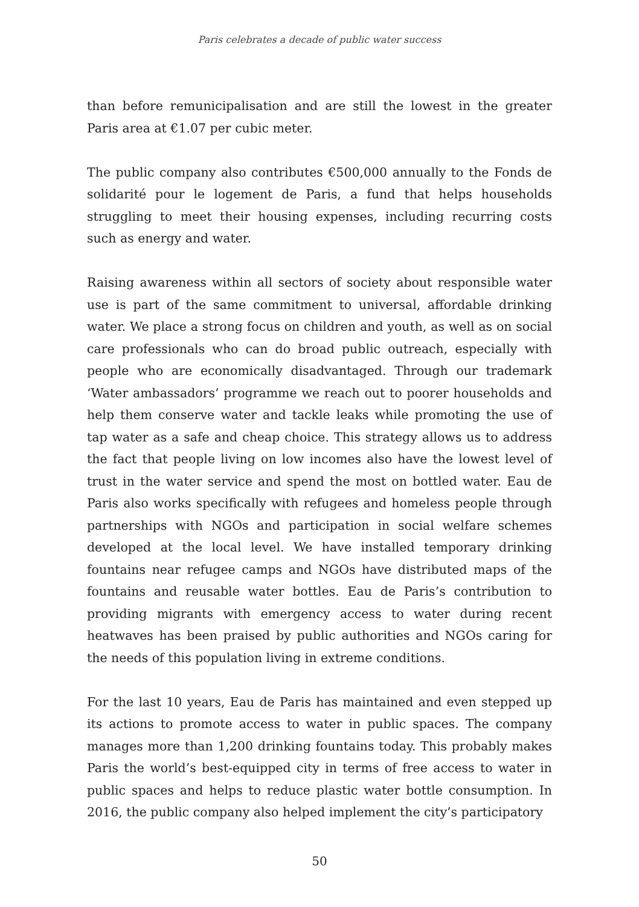Paris celebrates a decade of public water success
than before remunicipalisation and are still the lowest in the greater Paris area at €1.07 per cubic meter.
The public company also contributes €500,000 annually to the Fonds de solidarité pour le logement de Paris, a fund that helps households struggling to meet their housing expenses, including recurring costs such as energy and water.
Raising awareness within all sectors of society about responsible water use is part of the same commitment to universal, affordable drinking water. We place a strong focus on children and youth, as well as on social care professionals who can do broad public outreach, especially with people who are economically disadvantaged. Through our trademark ‘Water ambassadors’ programme we reach out to poorer households and help them conserve water and tackle leaks while promoting the use of tap water as a safe and cheap choice. This strategy allows us to address the fact that people living on low incomes also have the lowest level of trust in the water service and spend the most on bottled water. Eau de Paris also works specifically with refugees and homeless people through partnerships with NGOs and participation in social welfare schemes developed at the local level. We have installed temporary drinking fountains near refugee camps and NGOs have distributed maps of the fountains and reusable water bottles. Eau de Paris’s contribution to providing migrants with emergency access to water during recent heatwaves has been praised by public authorities and NGOs caring for the needs of this population living in extreme conditions.
For the last 10 years, Eau de Paris has maintained and even stepped up its actions to promote access to water in public spaces. The company manages more than 1,200 drinking fountains today. This probably makes Paris the world’s best-equipped city in terms of free access to water in public spaces and helps to reduce plastic water bottle consumption. In 2016, the public company also helped implement the city’s participatory
50